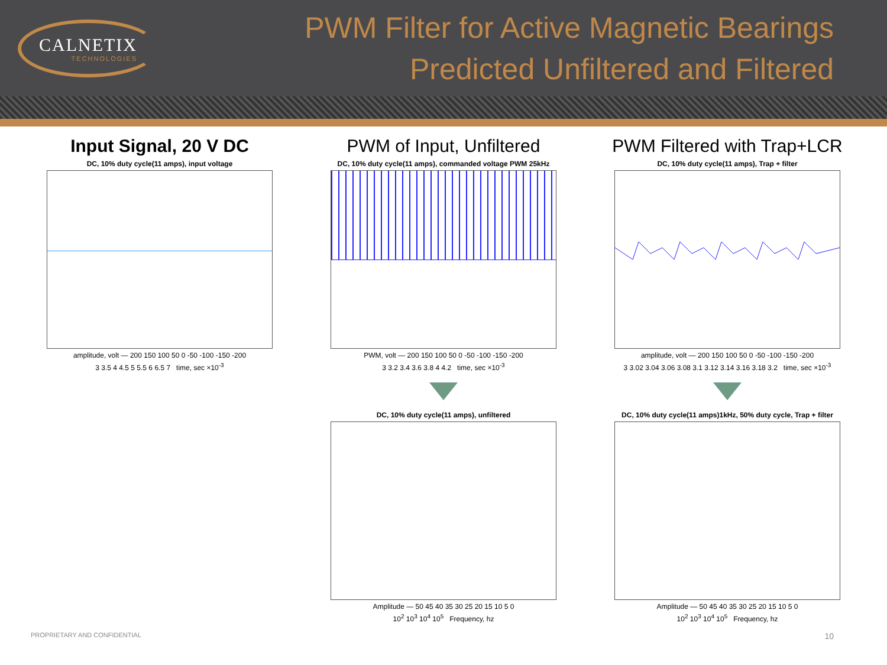CALNETIX
TECHNOLOGIES
PWM Filter for Active Magnetic Bearings
Predicted Unfiltered and Filtered
Input Signal, 20 V DC
DC, 10% duty cycle(11 amps), input voltage
amplitude, volt — 200 150 100 50 0 -50 -100 -150 -200
3 3.5 4 4.5 5 5.5 6 6.5 7 time, sec ×10<sup>-3</sup>
PWM of Input, Unfiltered
DC, 10% duty cycle(11 amps), commanded voltage PWM 25kHz
PWM, volt — 200 150 100 50 0 -50 -100 -150 -200
3 3.2 3.4 3.6 3.8 4 4.2 time, sec ×10<sup>-3</sup>
DC, 10% duty cycle(11 amps), unfiltered
Amplitude — 50 45 40 35 30 25 20 15 10 5 0
10<sup>2</sup> 10<sup>3</sup> 10<sup>4</sup> 10<sup>5</sup> Frequency, hz
PWM Filtered with Trap+LCR
DC, 10% duty cycle(11 amps), Trap + filter
amplitude, volt — 200 150 100 50 0 -50 -100 -150 -200
3 3.02 3.04 3.06 3.08 3.1 3.12 3.14 3.16 3.18 3.2 time, sec ×10<sup>-3</sup>
DC, 10% duty cycle(11 amps)1kHz, 50% duty cycle, Trap + filter
Amplitude — 50 45 40 35 30 25 20 15 10 5 0
10<sup>2</sup> 10<sup>3</sup> 10<sup>4</sup> 10<sup>5</sup> Frequency, hz
PROPRIETARY AND CONFIDENTIAL 10